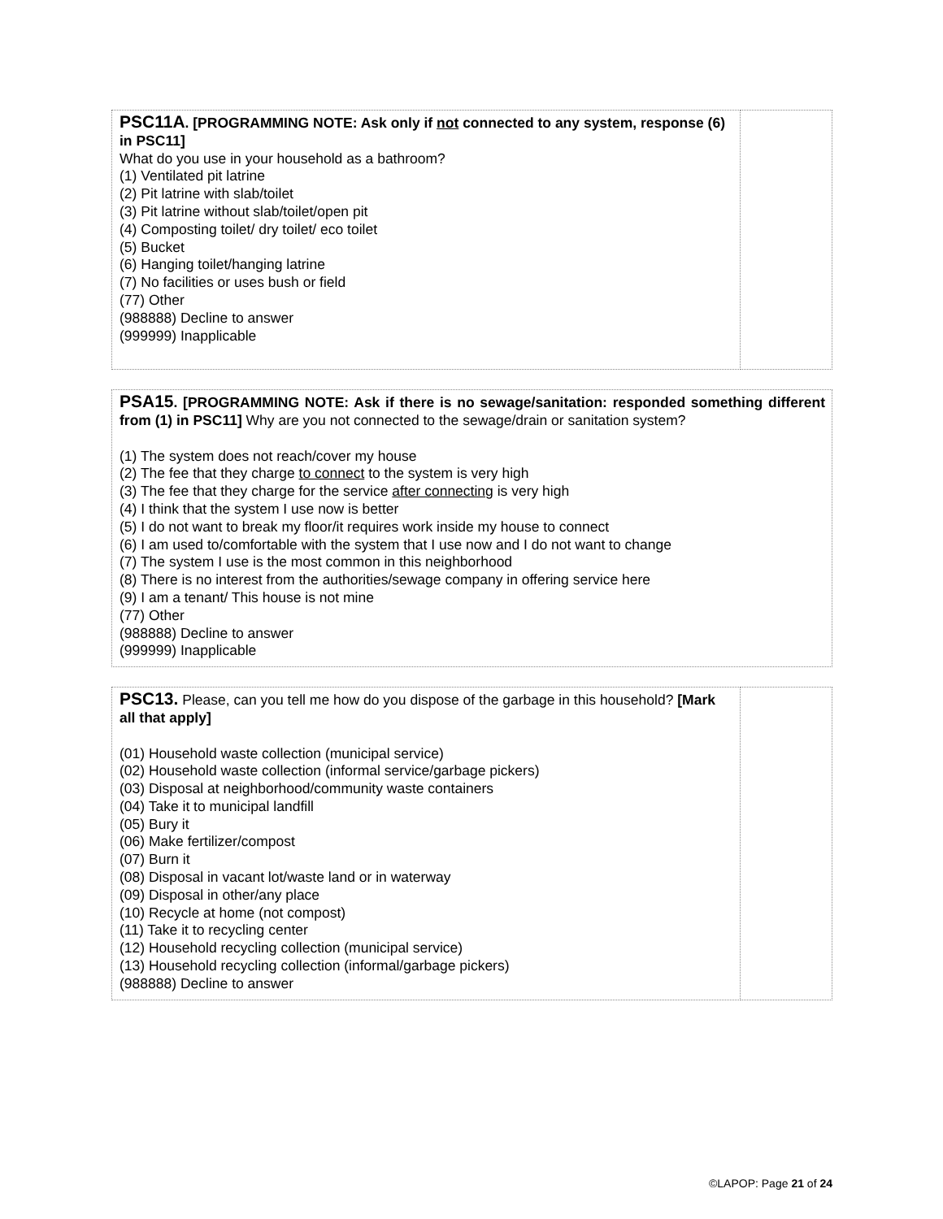| PSC11A . [PROGRAMMING NOTE: Ask only if not connected to any system, response (6) in PSC11] What do you use in your household as a bathroom? (1) Ventilated pit latrine (2) Pit latrine with slab/toilet (3) Pit latrine without slab/toilet/open pit (4) Composting toilet/ dry toilet/ eco toilet (5) Bucket (6) Hanging toilet/hanging latrine (7) No facilities or uses bush or field (77) Other (988888) Decline to answer (999999) Inapplicable | |
| PSA15 . [PROGRAMMING NOTE: Ask if there is no sewage/sanitation: responded something different from (1) in PSC11] Why are you not connected to the sewage/drain or sanitation system? (1) The system does not reach/cover my house (2) The fee that they charge to connect to the system is very high (3) The fee that they charge for the service after connecting is very high (4) I think that the system I use now is better (5) I do not want to break my floor/it requires work inside my house to connect (6) I am used to/comfortable with the system that I use now and I do not want to change (7) The system I use is the most common in this neighborhood (8) There is no interest from the authorities/sewage company in offering service here (9) I am a tenant/ This house is not mine (77) Other (988888) Decline to answer (999999) Inapplicable |
| PSC13. Please, can you tell me how do you dispose of the garbage in this household? [Mark all that apply] (01) Household waste collection (municipal service) (02) Household waste collection (informal service/garbage pickers) (03) Disposal at neighborhood/community waste containers (04) Take it to municipal landfill (05) Bury it (06) Make fertilizer/compost (07) Burn it (08) Disposal in vacant lot/waste land or in waterway (09) Disposal in other/any place (10) Recycle at home (not compost) (11) Take it to recycling center (12) Household recycling collection (municipal service) (13) Household recycling collection (informal/garbage pickers) (988888) Decline to answer | |
©LAPOP: Page 21 of 24